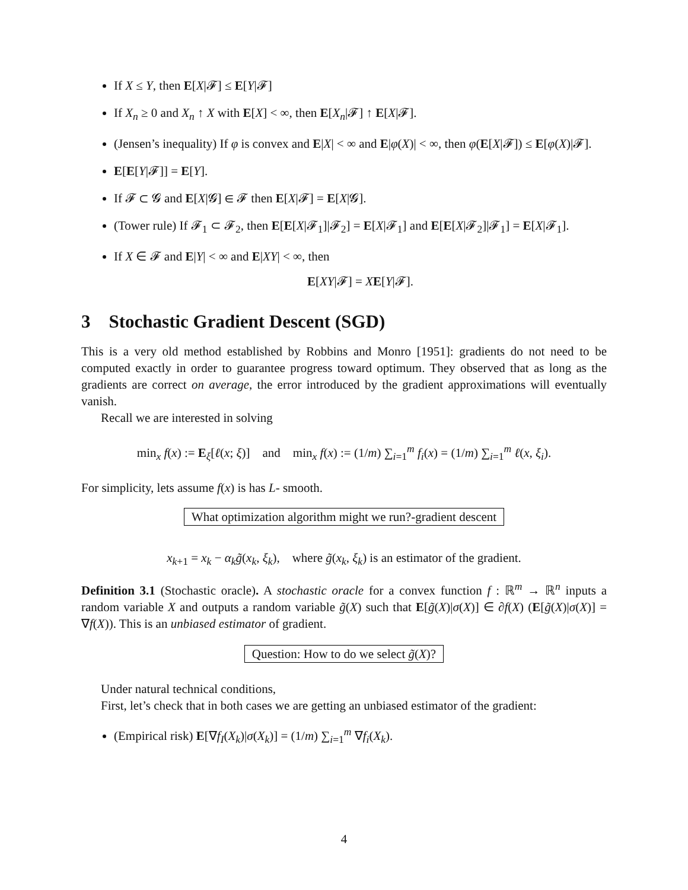If X ≤ Y, then E[X|𝓕] ≤ E[Y|𝓕]
If X<sub>n</sub> ≥ 0 and X<sub>n</sub> ↑ X with E[X] < ∞, then E[X<sub>n</sub>|𝓕] ↑ E[X|𝓕].
(Jensen’s inequality) If φ is convex and E|X| < ∞ and E|φ(X)| < ∞, then φ(E[X|𝓕]) ≤ E[φ(X)|𝓕].
E[E[Y|𝓕]] = E[Y].
If 𝓕 ⊂ 𝓖 and E[X|𝓖] ∈ 𝓕 then E[X|𝓕] = E[X|𝓖].
(Tower rule) If 𝓕<sub>1</sub> ⊂ 𝓕<sub>2</sub>, then E[E[X|𝓕<sub>1</sub>]|𝓕<sub>2</sub>] = E[X|𝓕<sub>1</sub>] and E[E[X|𝓕<sub>2</sub>]|𝓕<sub>1</sub>] = E[X|𝓕<sub>1</sub>].
If X ∈ 𝓕 and E|Y| < ∞ and E|XY| < ∞, then
E[XY|𝓕] = XE[Y|𝓕].
3 Stochastic Gradient Descent (SGD)
This is a very old method established by Robbins and Monro [1951]: gradients do not need to be computed exactly in order to guarantee progress toward optimum. They observed that as long as the gradients are correct on average, the error introduced by the gradient approximations will eventually vanish.
Recall we are interested in solving
min<sub>x</sub> f(x) := E<sub>ξ</sub>[ℓ(x; ξ)] and min<sub>x</sub> f(x) := (1/m) ∑<sub>i=1</sub><sup>m</sup> f<sub>i</sub>(x) = (1/m) ∑<sub>i=1</sub><sup>m</sup> ℓ(x, ξ<sub>i</sub>).
For simplicity, lets assume f(x) is has L- smooth.
What optimization algorithm might we run?-gradient descent
x<sub>k+1</sub> = x<sub>k</sub> − α<sub>k</sub> g̃(x<sub>k</sub>, ξ<sub>k</sub>), where g̃(x<sub>k</sub>, ξ<sub>k</sub>) is an estimator of the gradient.
Definition 3.1 (Stochastic oracle). A stochastic oracle for a convex function f : ℝ<sup>m</sup> → ℝ<sup>n</sup> inputs a random variable X and outputs a random variable g̃(X) such that E[g̃(X)|σ(X)] ∈ ∂f(X) (E[g̃(X)|σ(X)] = ∇f(X)). This is an unbiased estimator of gradient.
Question: How to do we select g̃(X)?
Under natural technical conditions,
First, let’s check that in both cases we are getting an unbiased estimator of the gradient:
(Empirical risk) E[∇f<sub>I</sub>(X<sub>k</sub>)|σ(X<sub>k</sub>)] = (1/m) ∑<sub>i=1</sub><sup>m</sup> ∇f<sub>i</sub>(X<sub>k</sub>).
4